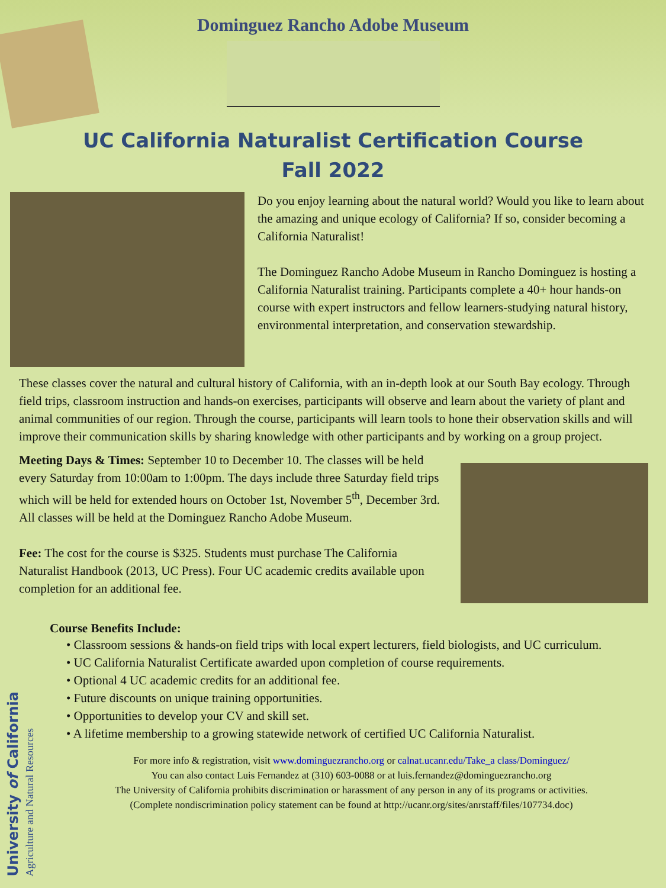Dominguez Rancho Adobe Museum
UC California Naturalist Certification Course
Fall 2022
Do you enjoy learning about the natural world? Would you like to learn about the amazing and unique ecology of California? If so, consider becoming a California Naturalist!
The Dominguez Rancho Adobe Museum in Rancho Dominguez is hosting a California Naturalist training. Participants complete a 40+ hour hands-on course with expert instructors and fellow learners-studying natural history, environmental interpretation, and conservation stewardship.
These classes cover the natural and cultural history of California, with an in-depth look at our South Bay ecology. Through field trips, classroom instruction and hands-on exercises, participants will observe and learn about the variety of plant and animal communities of our region. Through the course, participants will learn tools to hone their observation skills and will improve their communication skills by sharing knowledge with other participants and by working on a group project.
Meeting Days & Times: September 10 to December 10. The classes will be held every Saturday from 10:00am to 1:00pm. The days include three Saturday field trips which will be held for extended hours on October 1st, November 5<sup>th</sup>, December 3rd. All classes will be held at the Dominguez Rancho Adobe Museum.
Fee: The cost for the course is $325. Students must purchase The California Naturalist Handbook (2013, UC Press). Four UC academic credits available upon completion for an additional fee.
Course Benefits Include:
• Classroom sessions & hands-on field trips with local expert lecturers, field biologists, and UC curriculum.
• UC California Naturalist Certificate awarded upon completion of course requirements.
• Optional 4 UC academic credits for an additional fee.
• Future discounts on unique training opportunities.
• Opportunities to develop your CV and skill set.
• A lifetime membership to a growing statewide network of certified UC California Naturalist.
For more info & registration, visit www.dominguezrancho.org or calnat.ucanr.edu/Take_a class/Dominguez/
You can also contact Luis Fernandez at (310) 603-0088 or at luis.fernandez@dominguezrancho.org
The University of California prohibits discrimination or harassment of any person in any of its programs or activities.
(Complete nondiscrimination policy statement can be found at http://ucanr.org/sites/anrstaff/files/107734.doc)
University of California
Agriculture and Natural Resources